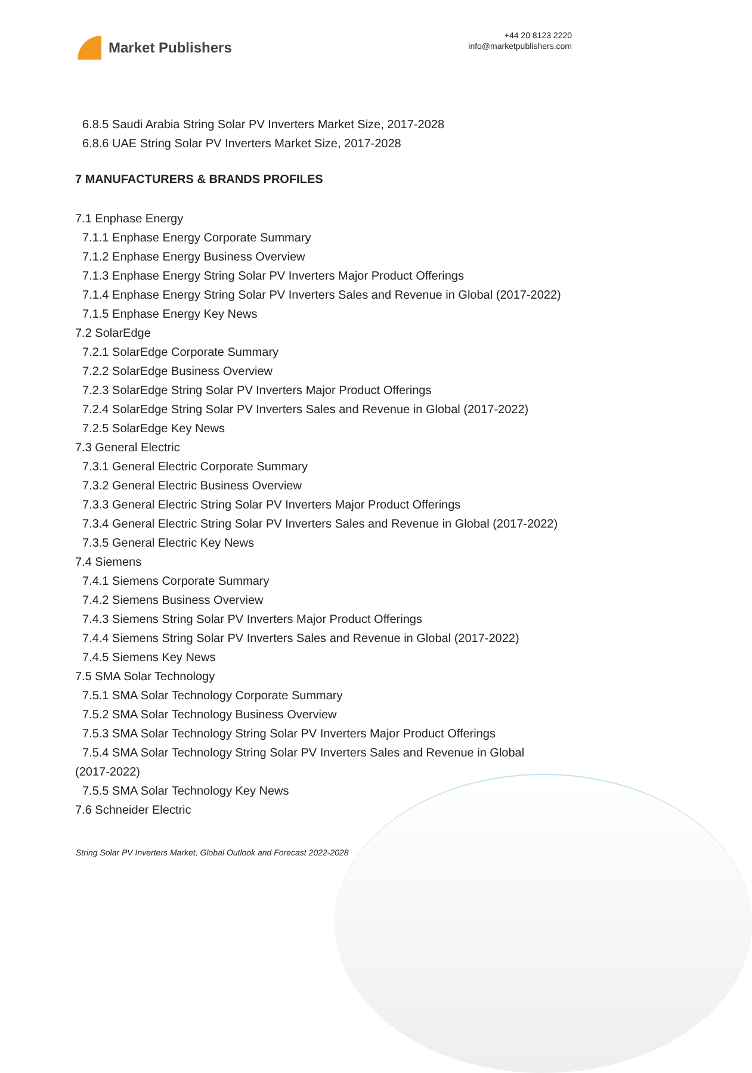Market Publishers
+44 20 8123 2220
info@marketpublishers.com
6.8.5 Saudi Arabia String Solar PV Inverters Market Size, 2017-2028
6.8.6 UAE String Solar PV Inverters Market Size, 2017-2028
7 MANUFACTURERS & BRANDS PROFILES
7.1 Enphase Energy
7.1.1 Enphase Energy Corporate Summary
7.1.2 Enphase Energy Business Overview
7.1.3 Enphase Energy String Solar PV Inverters Major Product Offerings
7.1.4 Enphase Energy String Solar PV Inverters Sales and Revenue in Global (2017-2022)
7.1.5 Enphase Energy Key News
7.2 SolarEdge
7.2.1 SolarEdge Corporate Summary
7.2.2 SolarEdge Business Overview
7.2.3 SolarEdge String Solar PV Inverters Major Product Offerings
7.2.4 SolarEdge String Solar PV Inverters Sales and Revenue in Global (2017-2022)
7.2.5 SolarEdge Key News
7.3 General Electric
7.3.1 General Electric Corporate Summary
7.3.2 General Electric Business Overview
7.3.3 General Electric String Solar PV Inverters Major Product Offerings
7.3.4 General Electric String Solar PV Inverters Sales and Revenue in Global (2017-2022)
7.3.5 General Electric Key News
7.4 Siemens
7.4.1 Siemens Corporate Summary
7.4.2 Siemens Business Overview
7.4.3 Siemens String Solar PV Inverters Major Product Offerings
7.4.4 Siemens String Solar PV Inverters Sales and Revenue in Global (2017-2022)
7.4.5 Siemens Key News
7.5 SMA Solar Technology
7.5.1 SMA Solar Technology Corporate Summary
7.5.2 SMA Solar Technology Business Overview
7.5.3 SMA Solar Technology String Solar PV Inverters Major Product Offerings
7.5.4 SMA Solar Technology String Solar PV Inverters Sales and Revenue in Global (2017-2022)
7.5.5 SMA Solar Technology Key News
7.6 Schneider Electric
String Solar PV Inverters Market, Global Outlook and Forecast 2022-2028